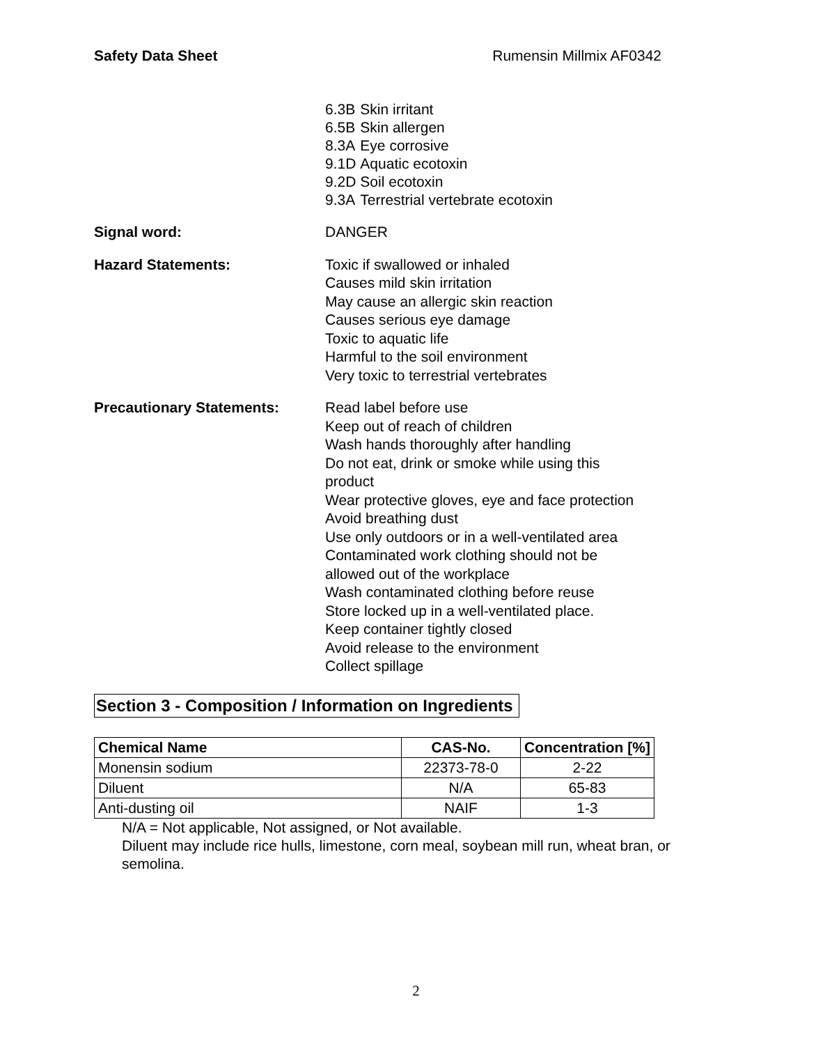Safety Data Sheet Rumensin Millmix AF0342
| 6.3B | Skin irritant |
| 6.5B | Skin allergen |
| 8.3A | Eye corrosive |
| 9.1D | Aquatic ecotoxin |
| 9.2D | Soil ecotoxin |
| 9.3A | Terrestrial vertebrate ecotoxin |
Signal word: DANGER
Hazard Statements: Toxic if swallowed or inhaled
Causes mild skin irritation
May cause an allergic skin reaction
Causes serious eye damage
Toxic to aquatic life
Harmful to the soil environment
Very toxic to terrestrial vertebrates
Precautionary Statements: Read label before use
Keep out of reach of children
Wash hands thoroughly after handling
Do not eat, drink or smoke while using this product
Wear protective gloves, eye and face protection
Avoid breathing dust
Use only outdoors or in a well-ventilated area
Contaminated work clothing should not be allowed out of the workplace
Wash contaminated clothing before reuse
Store locked up in a well-ventilated place.
Keep container tightly closed
Avoid release to the environment
Collect spillage
Section 3 - Composition / Information on Ingredients
| Chemical Name | CAS-No. | Concentration [%] |
| --- | --- | --- |
| Monensin sodium | 22373-78-0 | 2-22 |
| Diluent | N/A | 65-83 |
| Anti-dusting oil | NAIF | 1-3 |
N/A = Not applicable, Not assigned, or Not available.
Diluent may include rice hulls, limestone, corn meal, soybean mill run, wheat bran, or semolina.
2